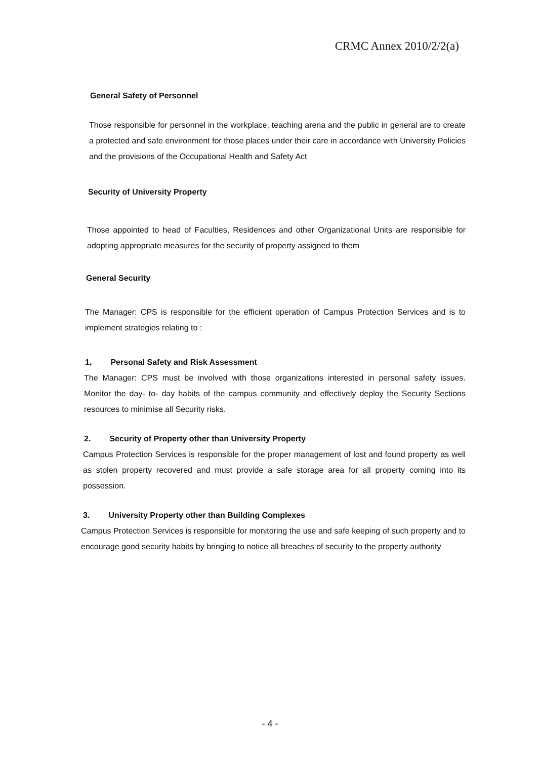CRMC Annex 2010/2/2(a)
General Safety of Personnel
Those responsible for personnel in the workplace, teaching arena and the public in general are to create a protected and safe environment for those places under their care in accordance with University Policies and the provisions of the Occupational Health and Safety Act
Security of University Property
Those appointed to head of Faculties, Residences and other Organizational Units are responsible for adopting appropriate measures for the security of property assigned to them
General Security
The Manager: CPS is responsible for the efficient operation of Campus Protection Services and is to implement strategies relating to :
1, Personal Safety and Risk Assessment
The Manager: CPS must be involved with those organizations interested in personal safety issues. Monitor the day- to- day habits of the campus community and effectively deploy the Security Sections resources to minimise all Security risks.
2. Security of Property other than University Property
Campus Protection Services is responsible for the proper management of lost and found property as well as stolen property recovered and must provide a safe storage area for all property coming into its possession.
3. University Property other than Building Complexes
Campus Protection Services is responsible for monitoring the use and safe keeping of such property and to encourage good security habits by bringing to notice all breaches of security to the property authority
- 4 -